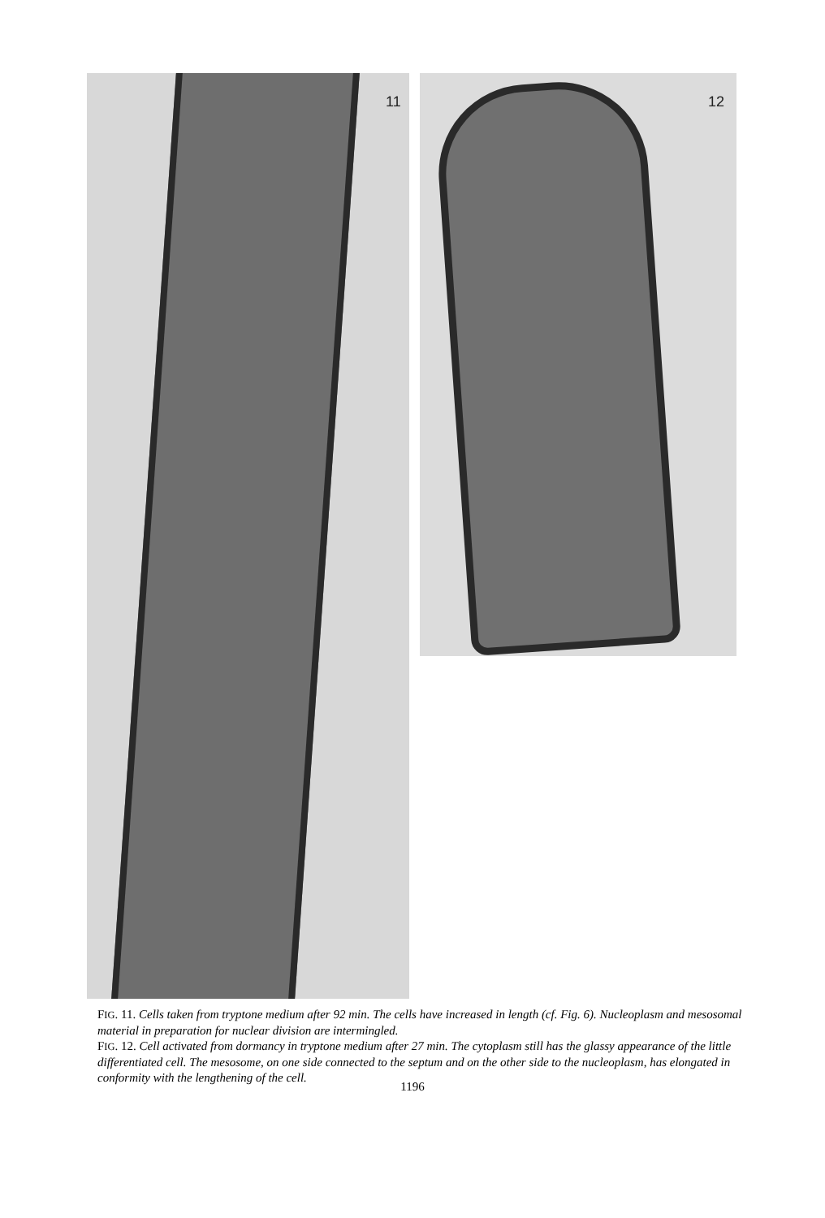11 12
FIG. 11. Cells taken from tryptone medium after 92 min. The cells have increased in length (cf. Fig. 6). Nucleoplasm and mesosomal material in preparation for nuclear division are intermingled.
FIG. 12. Cell activated from dormancy in tryptone medium after 27 min. The cytoplasm still has the glassy appearance of the little differentiated cell. The mesosome, on one side connected to the septum and on the other side to the nucleoplasm, has elongated in conformity with the lengthening of the cell.
1196